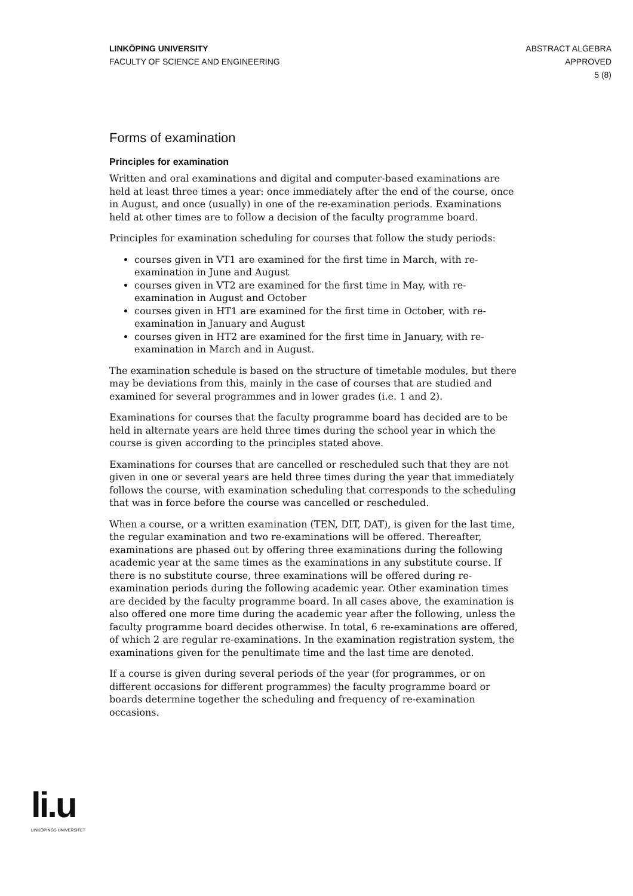LINKÖPING UNIVERSITY
FACULTY OF SCIENCE AND ENGINEERING
ABSTRACT ALGEBRA
APPROVED
5 (8)
Forms of examination
Principles for examination
Written and oral examinations and digital and computer-based examinations are held at least three times a year: once immediately after the end of the course, once in August, and once (usually) in one of the re-examination periods. Examinations held at other times are to follow a decision of the faculty programme board.
Principles for examination scheduling for courses that follow the study periods:
courses given in VT1 are examined for the first time in March, with re-examination in June and August
courses given in VT2 are examined for the first time in May, with re-examination in August and October
courses given in HT1 are examined for the first time in October, with re-examination in January and August
courses given in HT2 are examined for the first time in January, with re-examination in March and in August.
The examination schedule is based on the structure of timetable modules, but there may be deviations from this, mainly in the case of courses that are studied and examined for several programmes and in lower grades (i.e. 1 and 2).
Examinations for courses that the faculty programme board has decided are to be held in alternate years are held three times during the school year in which the course is given according to the principles stated above.
Examinations for courses that are cancelled or rescheduled such that they are not given in one or several years are held three times during the year that immediately follows the course, with examination scheduling that corresponds to the scheduling that was in force before the course was cancelled or rescheduled.
When a course, or a written examination (TEN, DIT, DAT), is given for the last time, the regular examination and two re-examinations will be offered. Thereafter, examinations are phased out by offering three examinations during the following academic year at the same times as the examinations in any substitute course. If there is no substitute course, three examinations will be offered during re-examination periods during the following academic year. Other examination times are decided by the faculty programme board. In all cases above, the examination is also offered one more time during the academic year after the following, unless the faculty programme board decides otherwise. In total, 6 re-examinations are offered, of which 2 are regular re-examinations. In the examination registration system, the examinations given for the penultimate time and the last time are denoted.
If a course is given during several periods of the year (for programmes, or on different occasions for different programmes) the faculty programme board or boards determine together the scheduling and frequency of re-examination occasions.
li.u
LINKÖPINGS UNIVERSITET